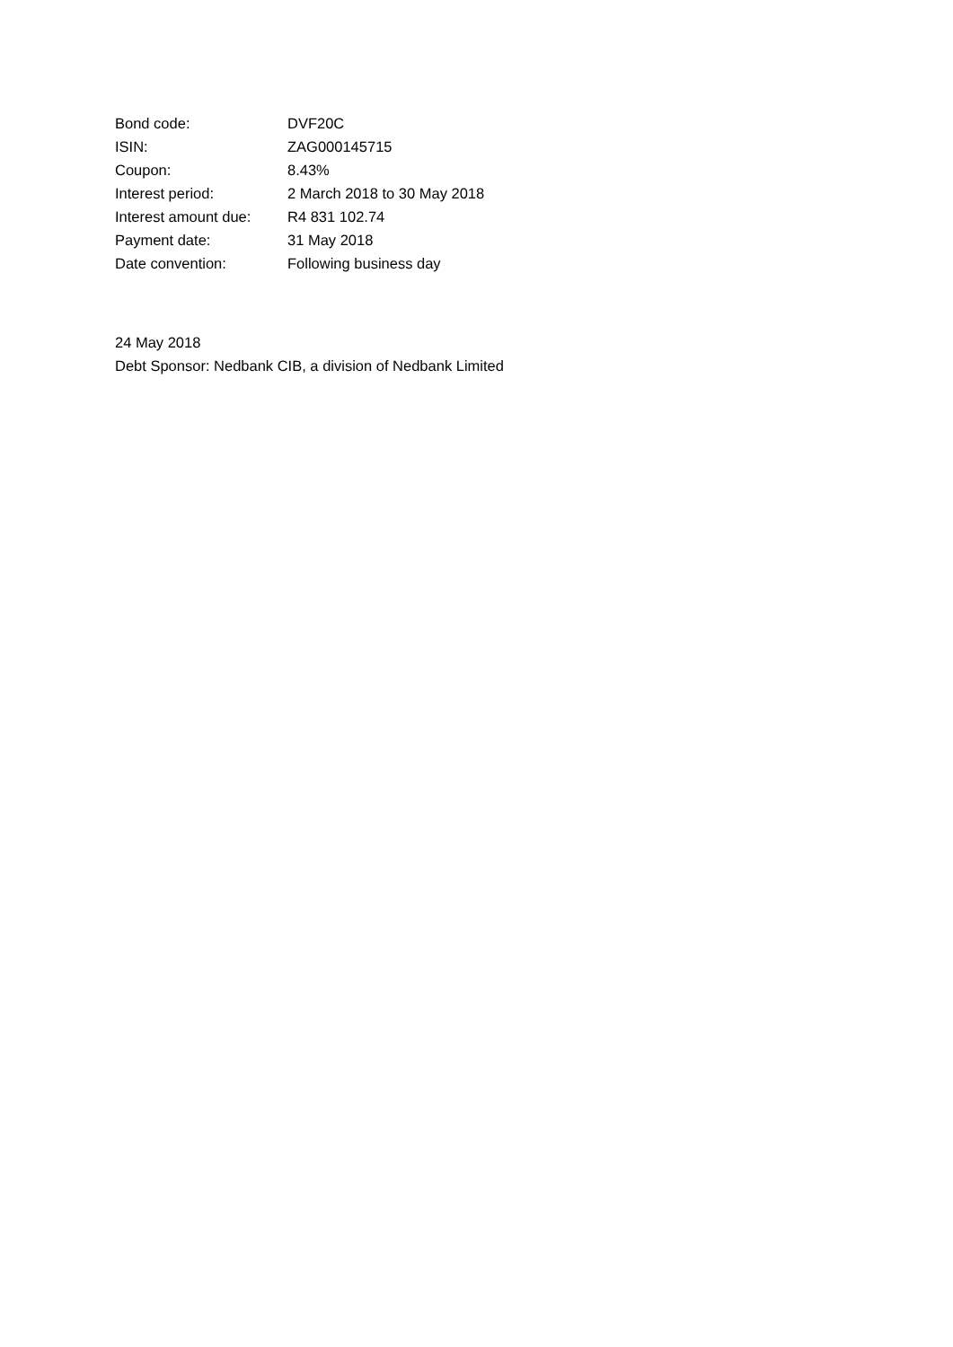| Bond code: | DVF20C |
| ISIN: | ZAG000145715 |
| Coupon: | 8.43% |
| Interest period: | 2 March 2018 to 30 May 2018 |
| Interest amount due: | R4 831 102.74 |
| Payment date: | 31 May 2018 |
| Date convention: | Following business day |
24 May 2018
Debt Sponsor: Nedbank CIB, a division of Nedbank Limited